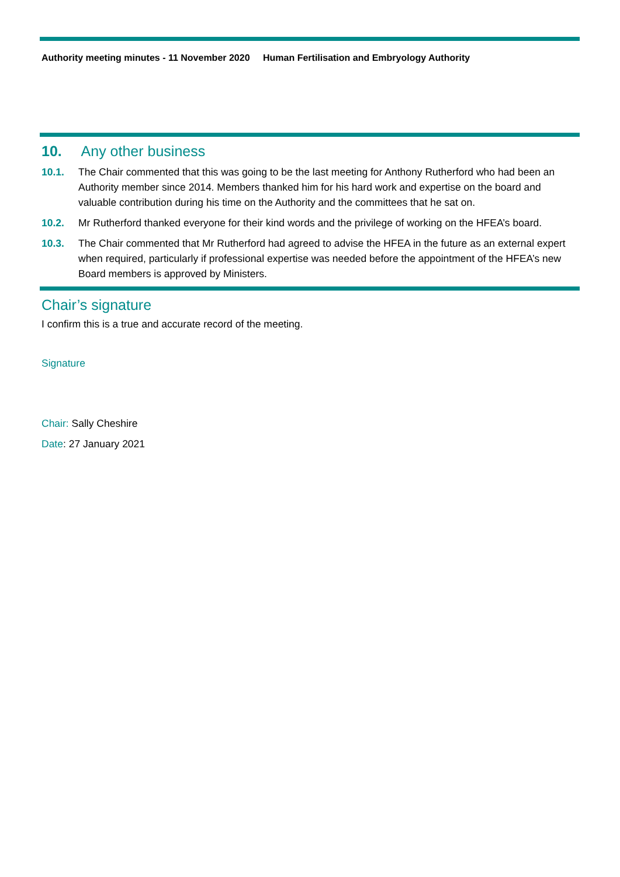Authority meeting minutes - 11 November 2020 Human Fertilisation and Embryology Authority
10. Any other business
10.1. The Chair commented that this was going to be the last meeting for Anthony Rutherford who had been an Authority member since 2014. Members thanked him for his hard work and expertise on the board and valuable contribution during his time on the Authority and the committees that he sat on.
10.2. Mr Rutherford thanked everyone for their kind words and the privilege of working on the HFEA’s board.
10.3. The Chair commented that Mr Rutherford had agreed to advise the HFEA in the future as an external expert when required, particularly if professional expertise was needed before the appointment of the HFEA’s new Board members is approved by Ministers.
Chair’s signature
I confirm this is a true and accurate record of the meeting.
Signature
Chair: Sally Cheshire
Date: 27 January 2021